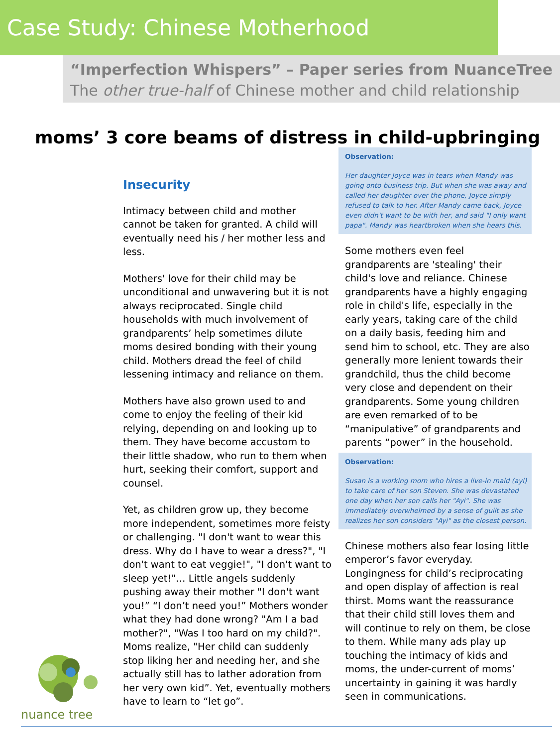Case Study: Chinese Motherhood
“Imperfection Whispers” – Paper series from NuanceTree
The other true-half of Chinese mother and child relationship
moms’ 3 core beams of distress in child-upbringing
Insecurity
Intimacy between child and mother cannot be taken for granted. A child will eventually need his / her mother less and less.
Mothers' love for their child may be unconditional and unwavering but it is not always reciprocated. Single child households with much involvement of grandparents’ help sometimes dilute moms desired bonding with their young child. Mothers dread the feel of child lessening intimacy and reliance on them.
Mothers have also grown used to and come to enjoy the feeling of their kid relying, depending on and looking up to them. They have become accustom to their little shadow, who run to them when hurt, seeking their comfort, support and counsel.
Yet, as children grow up, they become more independent, sometimes more feisty or challenging. "I don't want to wear this dress. Why do I have to wear a dress?", "I don't want to eat veggie!", "I don't want to sleep yet!"… Little angels suddenly pushing away their mother "I don't want you!” “I don’t need you!” Mothers wonder what they had done wrong? "Am I a bad mother?", "Was I too hard on my child?". Moms realize, "Her child can suddenly stop liking her and needing her, and she actually still has to lather adoration from her very own kid”. Yet, eventually mothers have to learn to “let go”.
Observation:
Her daughter Joyce was in tears when Mandy was going onto business trip. But when she was away and called her daughter over the phone, Joyce simply refused to talk to her. After Mandy came back, Joyce even didn't want to be with her, and said "I only want papa". Mandy was heartbroken when she hears this.
Some mothers even feel grandparents are 'stealing' their child's love and reliance. Chinese grandparents have a highly engaging role in child's life, especially in the early years, taking care of the child on a daily basis, feeding him and send him to school, etc. They are also generally more lenient towards their grandchild, thus the child become very close and dependent on their grandparents. Some young children are even remarked of to be “manipulative” of grandparents and parents “power” in the household.
Observation:
Susan is a working mom who hires a live-in maid (ayi) to take care of her son Steven. She was devastated one day when her son calls her "Ayi". She was immediately overwhelmed by a sense of guilt as she realizes her son considers "Ayi" as the closest person.
Chinese mothers also fear losing little emperor’s favor everyday. Longingness for child’s reciprocating and open display of affection is real thirst. Moms want the reassurance that their child still loves them and will continue to rely on them, be close to them. While many ads play up touching the intimacy of kids and moms, the under-current of moms’ uncertainty in gaining it was hardly seen in communications.
nuance tree